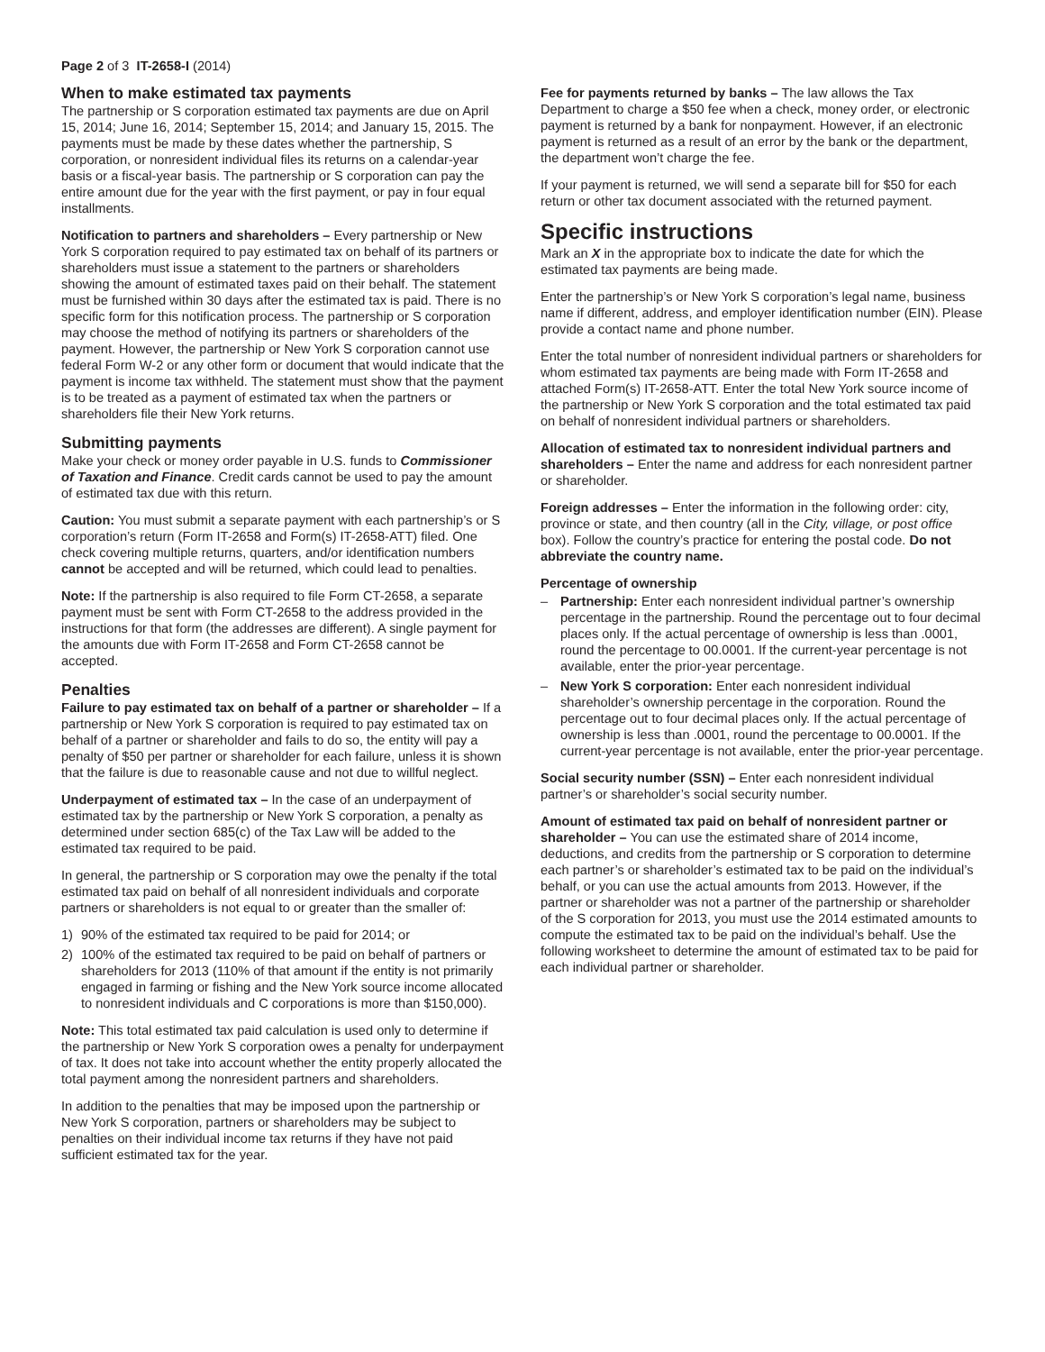Page 2 of 3 IT-2658-I (2014)
When to make estimated tax payments
The partnership or S corporation estimated tax payments are due on April 15, 2014; June 16, 2014; September 15, 2014; and January 15, 2015. The payments must be made by these dates whether the partnership, S corporation, or nonresident individual files its returns on a calendar-year basis or a fiscal-year basis. The partnership or S corporation can pay the entire amount due for the year with the first payment, or pay in four equal installments.
Notification to partners and shareholders – Every partnership or New York S corporation required to pay estimated tax on behalf of its partners or shareholders must issue a statement to the partners or shareholders showing the amount of estimated taxes paid on their behalf. The statement must be furnished within 30 days after the estimated tax is paid. There is no specific form for this notification process. The partnership or S corporation may choose the method of notifying its partners or shareholders of the payment. However, the partnership or New York S corporation cannot use federal Form W-2 or any other form or document that would indicate that the payment is income tax withheld. The statement must show that the payment is to be treated as a payment of estimated tax when the partners or shareholders file their New York returns.
Submitting payments
Make your check or money order payable in U.S. funds to Commissioner of Taxation and Finance. Credit cards cannot be used to pay the amount of estimated tax due with this return.
Caution: You must submit a separate payment with each partnership’s or S corporation’s return (Form IT-2658 and Form(s) IT-2658-ATT) filed. One check covering multiple returns, quarters, and/or identification numbers cannot be accepted and will be returned, which could lead to penalties.
Note: If the partnership is also required to file Form CT-2658, a separate payment must be sent with Form CT-2658 to the address provided in the instructions for that form (the addresses are different). A single payment for the amounts due with Form IT-2658 and Form CT-2658 cannot be accepted.
Penalties
Failure to pay estimated tax on behalf of a partner or shareholder – If a partnership or New York S corporation is required to pay estimated tax on behalf of a partner or shareholder and fails to do so, the entity will pay a penalty of $50 per partner or shareholder for each failure, unless it is shown that the failure is due to reasonable cause and not due to willful neglect.
Underpayment of estimated tax – In the case of an underpayment of estimated tax by the partnership or New York S corporation, a penalty as determined under section 685(c) of the Tax Law will be added to the estimated tax required to be paid.
In general, the partnership or S corporation may owe the penalty if the total estimated tax paid on behalf of all nonresident individuals and corporate partners or shareholders is not equal to or greater than the smaller of:
1) 90% of the estimated tax required to be paid for 2014; or
2) 100% of the estimated tax required to be paid on behalf of partners or shareholders for 2013 (110% of that amount if the entity is not primarily engaged in farming or fishing and the New York source income allocated to nonresident individuals and C corporations is more than $150,000).
Note: This total estimated tax paid calculation is used only to determine if the partnership or New York S corporation owes a penalty for underpayment of tax. It does not take into account whether the entity properly allocated the total payment among the nonresident partners and shareholders.
In addition to the penalties that may be imposed upon the partnership or New York S corporation, partners or shareholders may be subject to penalties on their individual income tax returns if they have not paid sufficient estimated tax for the year.
Fee for payments returned by banks – The law allows the Tax Department to charge a $50 fee when a check, money order, or electronic payment is returned by a bank for nonpayment. However, if an electronic payment is returned as a result of an error by the bank or the department, the department won’t charge the fee.
If your payment is returned, we will send a separate bill for $50 for each return or other tax document associated with the returned payment.
Specific instructions
Mark an X in the appropriate box to indicate the date for which the estimated tax payments are being made.
Enter the partnership’s or New York S corporation’s legal name, business name if different, address, and employer identification number (EIN). Please provide a contact name and phone number.
Enter the total number of nonresident individual partners or shareholders for whom estimated tax payments are being made with Form IT-2658 and attached Form(s) IT-2658-ATT. Enter the total New York source income of the partnership or New York S corporation and the total estimated tax paid on behalf of nonresident individual partners or shareholders.
Allocation of estimated tax to nonresident individual partners and shareholders – Enter the name and address for each nonresident partner or shareholder.
Foreign addresses – Enter the information in the following order: city, province or state, and then country (all in the City, village, or post office box). Follow the country’s practice for entering the postal code. Do not abbreviate the country name.
Percentage of ownership
– Partnership: Enter each nonresident individual partner’s ownership percentage in the partnership. Round the percentage out to four decimal places only. If the actual percentage of ownership is less than .0001, round the percentage to 00.0001. If the current-year percentage is not available, enter the prior-year percentage.
– New York S corporation: Enter each nonresident individual shareholder’s ownership percentage in the corporation. Round the percentage out to four decimal places only. If the actual percentage of ownership is less than .0001, round the percentage to 00.0001. If the current-year percentage is not available, enter the prior-year percentage.
Social security number (SSN) – Enter each nonresident individual partner’s or shareholder’s social security number.
Amount of estimated tax paid on behalf of nonresident partner or shareholder – You can use the estimated share of 2014 income, deductions, and credits from the partnership or S corporation to determine each partner’s or shareholder’s estimated tax to be paid on the individual’s behalf, or you can use the actual amounts from 2013. However, if the partner or shareholder was not a partner of the partnership or shareholder of the S corporation for 2013, you must use the 2014 estimated amounts to compute the estimated tax to be paid on the individual’s behalf. Use the following worksheet to determine the amount of estimated tax to be paid for each individual partner or shareholder.